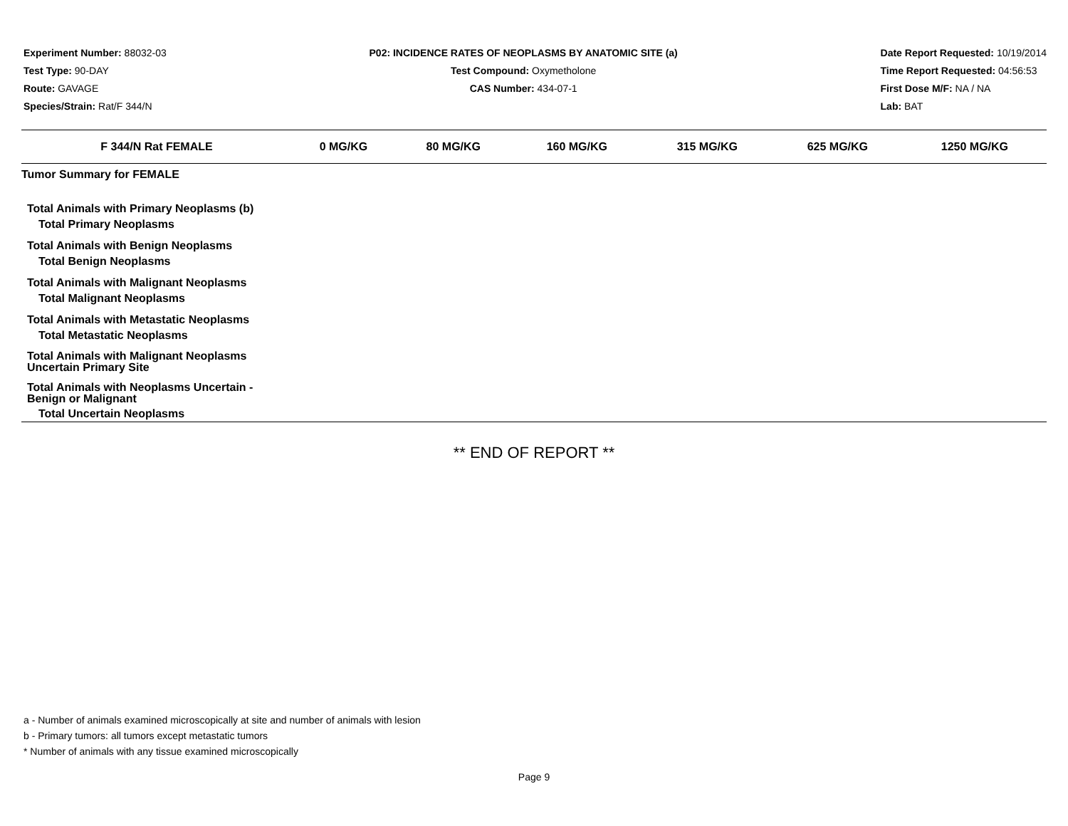Experiment Number: 88032-03
Test Type: 90-DAY
Route: GAVAGE
Species/Strain: Rat/F 344/N
P02: INCIDENCE RATES OF NEOPLASMS BY ANATOMIC SITE (a)
Test Compound: Oxymetholone
CAS Number: 434-07-1
Date Report Requested: 10/19/2014
Time Report Requested: 04:56:53
First Dose M/F: NA / NA
Lab: BAT
| F 344/N Rat FEMALE | 0 MG/KG | 80 MG/KG | 160 MG/KG | 315 MG/KG | 625 MG/KG | 1250 MG/KG |
| --- | --- | --- | --- | --- | --- | --- |
| Tumor Summary for FEMALE | | | | | | |
| Total Animals with Primary Neoplasms (b) | | | | | | |
| Total Primary Neoplasms | | | | | | |
| Total Animals with Benign Neoplasms | | | | | | |
| Total Benign Neoplasms | | | | | | |
| Total Animals with Malignant Neoplasms | | | | | | |
| Total Malignant Neoplasms | | | | | | |
| Total Animals with Metastatic Neoplasms | | | | | | |
| Total Metastatic Neoplasms | | | | | | |
| Total Animals with Malignant Neoplasms Uncertain Primary Site | | | | | | |
| Total Animals with Neoplasms Uncertain - Benign or Malignant | | | | | | |
| Total Uncertain Neoplasms | | | | | | |
** END OF REPORT **
a - Number of animals examined microscopically at site and number of animals with lesion
b - Primary tumors: all tumors except metastatic tumors
* Number of animals with any tissue examined microscopically
Page 9